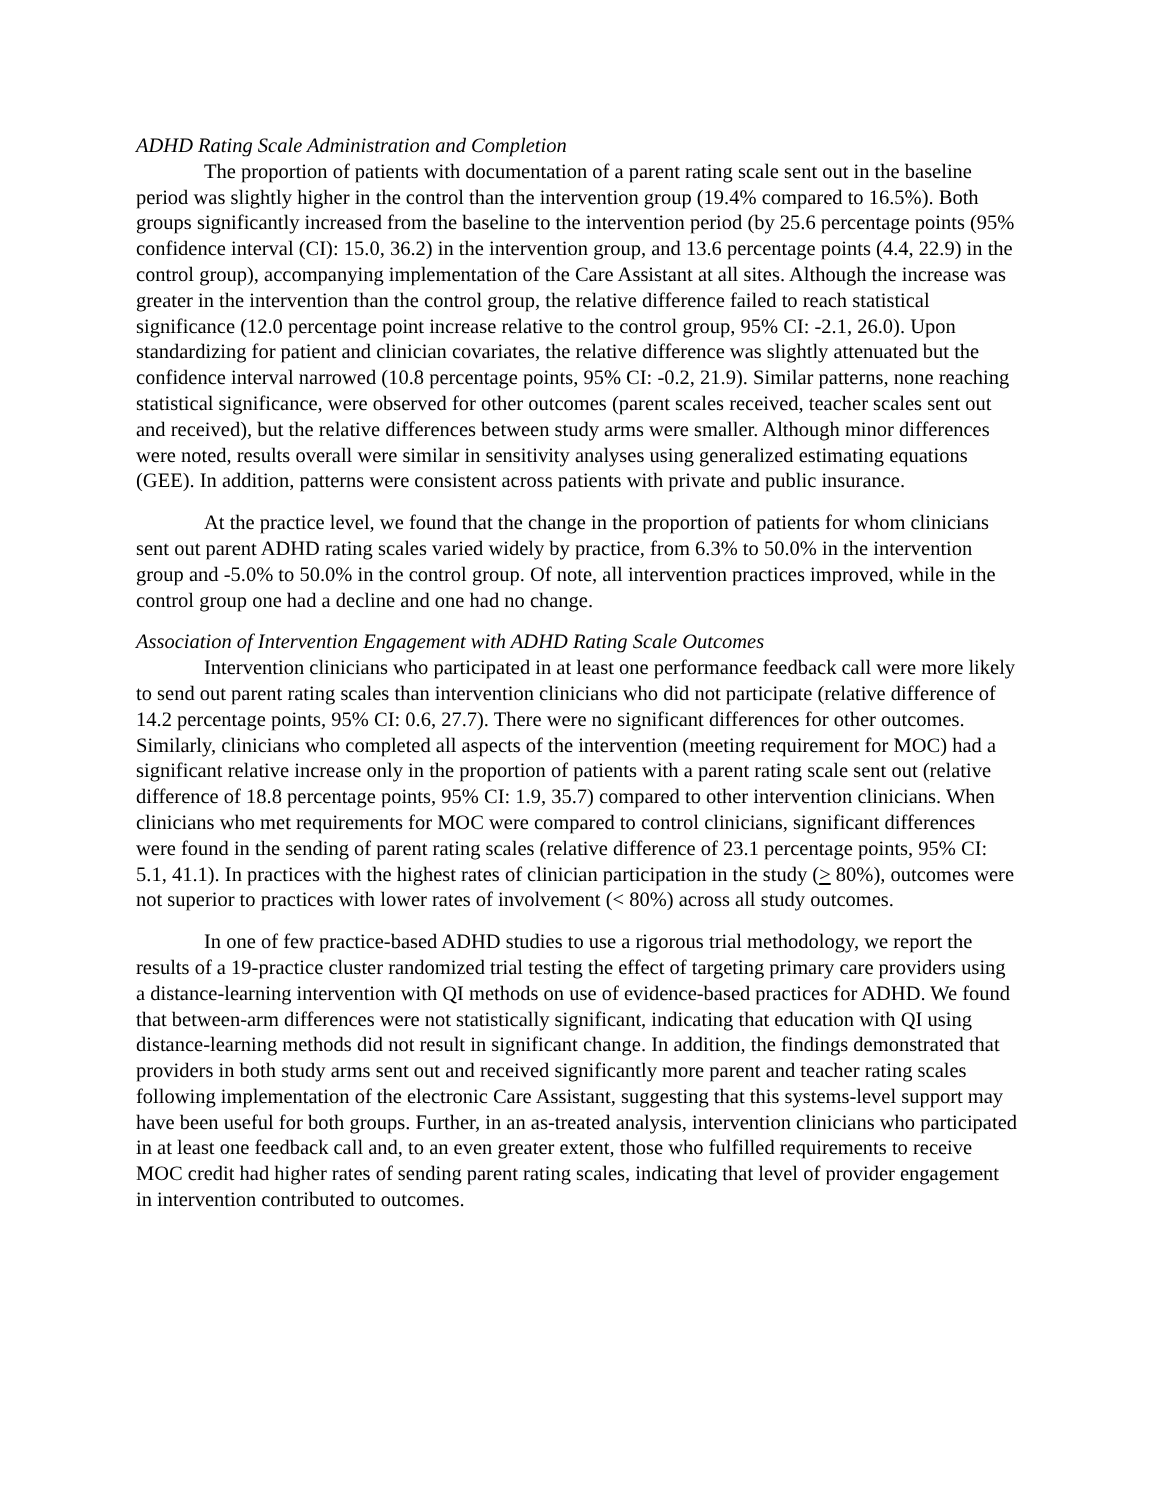ADHD Rating Scale Administration and Completion
The proportion of patients with documentation of a parent rating scale sent out in the baseline period was slightly higher in the control than the intervention group (19.4% compared to 16.5%). Both groups significantly increased from the baseline to the intervention period (by 25.6 percentage points (95% confidence interval (CI): 15.0, 36.2) in the intervention group, and 13.6 percentage points (4.4, 22.9) in the control group), accompanying implementation of the Care Assistant at all sites. Although the increase was greater in the intervention than the control group, the relative difference failed to reach statistical significance (12.0 percentage point increase relative to the control group, 95% CI: -2.1, 26.0). Upon standardizing for patient and clinician covariates, the relative difference was slightly attenuated but the confidence interval narrowed (10.8 percentage points, 95% CI: -0.2, 21.9). Similar patterns, none reaching statistical significance, were observed for other outcomes (parent scales received, teacher scales sent out and received), but the relative differences between study arms were smaller. Although minor differences were noted, results overall were similar in sensitivity analyses using generalized estimating equations (GEE). In addition, patterns were consistent across patients with private and public insurance.
At the practice level, we found that the change in the proportion of patients for whom clinicians sent out parent ADHD rating scales varied widely by practice, from 6.3% to 50.0% in the intervention group and -5.0% to 50.0% in the control group. Of note, all intervention practices improved, while in the control group one had a decline and one had no change.
Association of Intervention Engagement with ADHD Rating Scale Outcomes
Intervention clinicians who participated in at least one performance feedback call were more likely to send out parent rating scales than intervention clinicians who did not participate (relative difference of 14.2 percentage points, 95% CI: 0.6, 27.7). There were no significant differences for other outcomes. Similarly, clinicians who completed all aspects of the intervention (meeting requirement for MOC) had a significant relative increase only in the proportion of patients with a parent rating scale sent out (relative difference of 18.8 percentage points, 95% CI: 1.9, 35.7) compared to other intervention clinicians. When clinicians who met requirements for MOC were compared to control clinicians, significant differences were found in the sending of parent rating scales (relative difference of 23.1 percentage points, 95% CI: 5.1, 41.1). In practices with the highest rates of clinician participation in the study (> 80%), outcomes were not superior to practices with lower rates of involvement (< 80%) across all study outcomes.
In one of few practice-based ADHD studies to use a rigorous trial methodology, we report the results of a 19-practice cluster randomized trial testing the effect of targeting primary care providers using a distance-learning intervention with QI methods on use of evidence-based practices for ADHD. We found that between-arm differences were not statistically significant, indicating that education with QI using distance-learning methods did not result in significant change. In addition, the findings demonstrated that providers in both study arms sent out and received significantly more parent and teacher rating scales following implementation of the electronic Care Assistant, suggesting that this systems-level support may have been useful for both groups. Further, in an as-treated analysis, intervention clinicians who participated in at least one feedback call and, to an even greater extent, those who fulfilled requirements to receive MOC credit had higher rates of sending parent rating scales, indicating that level of provider engagement in intervention contributed to outcomes.